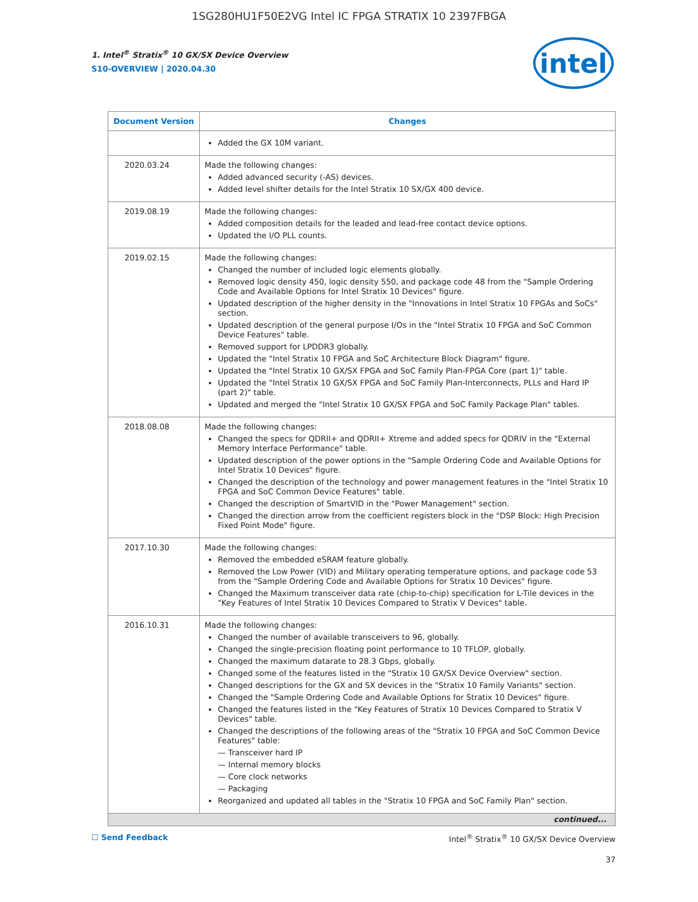1SG280HU1F50E2VG Intel IC FPGA STRATIX 10 2397FBGA
intel
1. Intel<sup>®</sup> Stratix<sup>®</sup> 10 GX/SX Device Overview
S10-OVERVIEW | 2020.04.30
| Document Version | Changes |
| --- | --- |
| | Added the GX 10M variant. |
| 2020.03.24 | Made the following changes: Added advanced security (-AS) devices. Added level shifter details for the Intel Stratix 10 SX/GX 400 device. |
| 2019.08.19 | Made the following changes: Added composition details for the leaded and lead-free contact device options. Updated the I/O PLL counts. |
| 2019.02.15 | Made the following changes: Changed the number of included logic elements globally. Removed logic density 450, logic density 550, and package code 48 from the "Sample Ordering Code and Available Options for Intel Stratix 10 Devices" figure. Updated description of the higher density in the "Innovations in Intel Stratix 10 FPGAs and SoCs" section. Updated description of the general purpose I/Os in the "Intel Stratix 10 FPGA and SoC Common Device Features" table. Removed support for LPDDR3 globally. Updated the "Intel Stratix 10 FPGA and SoC Architecture Block Diagram" figure. Updated the "Intel Stratix 10 GX/SX FPGA and SoC Family Plan-FPGA Core (part 1)" table. Updated the "Intel Stratix 10 GX/SX FPGA and SoC Family Plan-Interconnects, PLLs and Hard IP (part 2)" table. Updated and merged the "Intel Stratix 10 GX/SX FPGA and SoC Family Package Plan" tables. |
| 2018.08.08 | Made the following changes: Changed the specs for QDRII+ and QDRII+ Xtreme and added specs for QDRIV in the "External Memory Interface Performance" table. Updated description of the power options in the "Sample Ordering Code and Available Options for Intel Stratix 10 Devices" figure. Changed the description of the technology and power management features in the "Intel Stratix 10 FPGA and SoC Common Device Features" table. Changed the description of SmartVID in the "Power Management" section. Changed the direction arrow from the coefficient registers block in the "DSP Block: High Precision Fixed Point Mode" figure. |
| 2017.10.30 | Made the following changes: Removed the embedded eSRAM feature globally. Removed the Low Power (VID) and Military operating temperature options, and package code 53 from the "Sample Ordering Code and Available Options for Stratix 10 Devices" figure. Changed the Maximum transceiver data rate (chip-to-chip) specification for L-Tile devices in the "Key Features of Intel Stratix 10 Devices Compared to Stratix V Devices" table. |
| 2016.10.31 | Made the following changes: Changed the number of available transceivers to 96, globally. Changed the single-precision floating point performance to 10 TFLOP, globally. Changed the maximum datarate to 28.3 Gbps, globally. Changed some of the features listed in the "Stratix 10 GX/SX Device Overview" section. Changed descriptions for the GX and SX devices in the "Stratix 10 Family Variants" section. Changed the "Sample Ordering Code and Available Options for Stratix 10 Devices" figure. Changed the features listed in the "Key Features of Stratix 10 Devices Compared to Stratix V Devices" table. Changed the descriptions of the following areas of the "Stratix 10 FPGA and SoC Common Device Features" table: — Transceiver hard IP — Internal memory blocks — Core clock networks — Packaging Reorganized and updated all tables in the "Stratix 10 FPGA and SoC Family Plan" section. |
| continued... | |
☐ Send Feedback Intel<sup>®</sup> Stratix<sup>®</sup> 10 GX/SX Device Overview
37